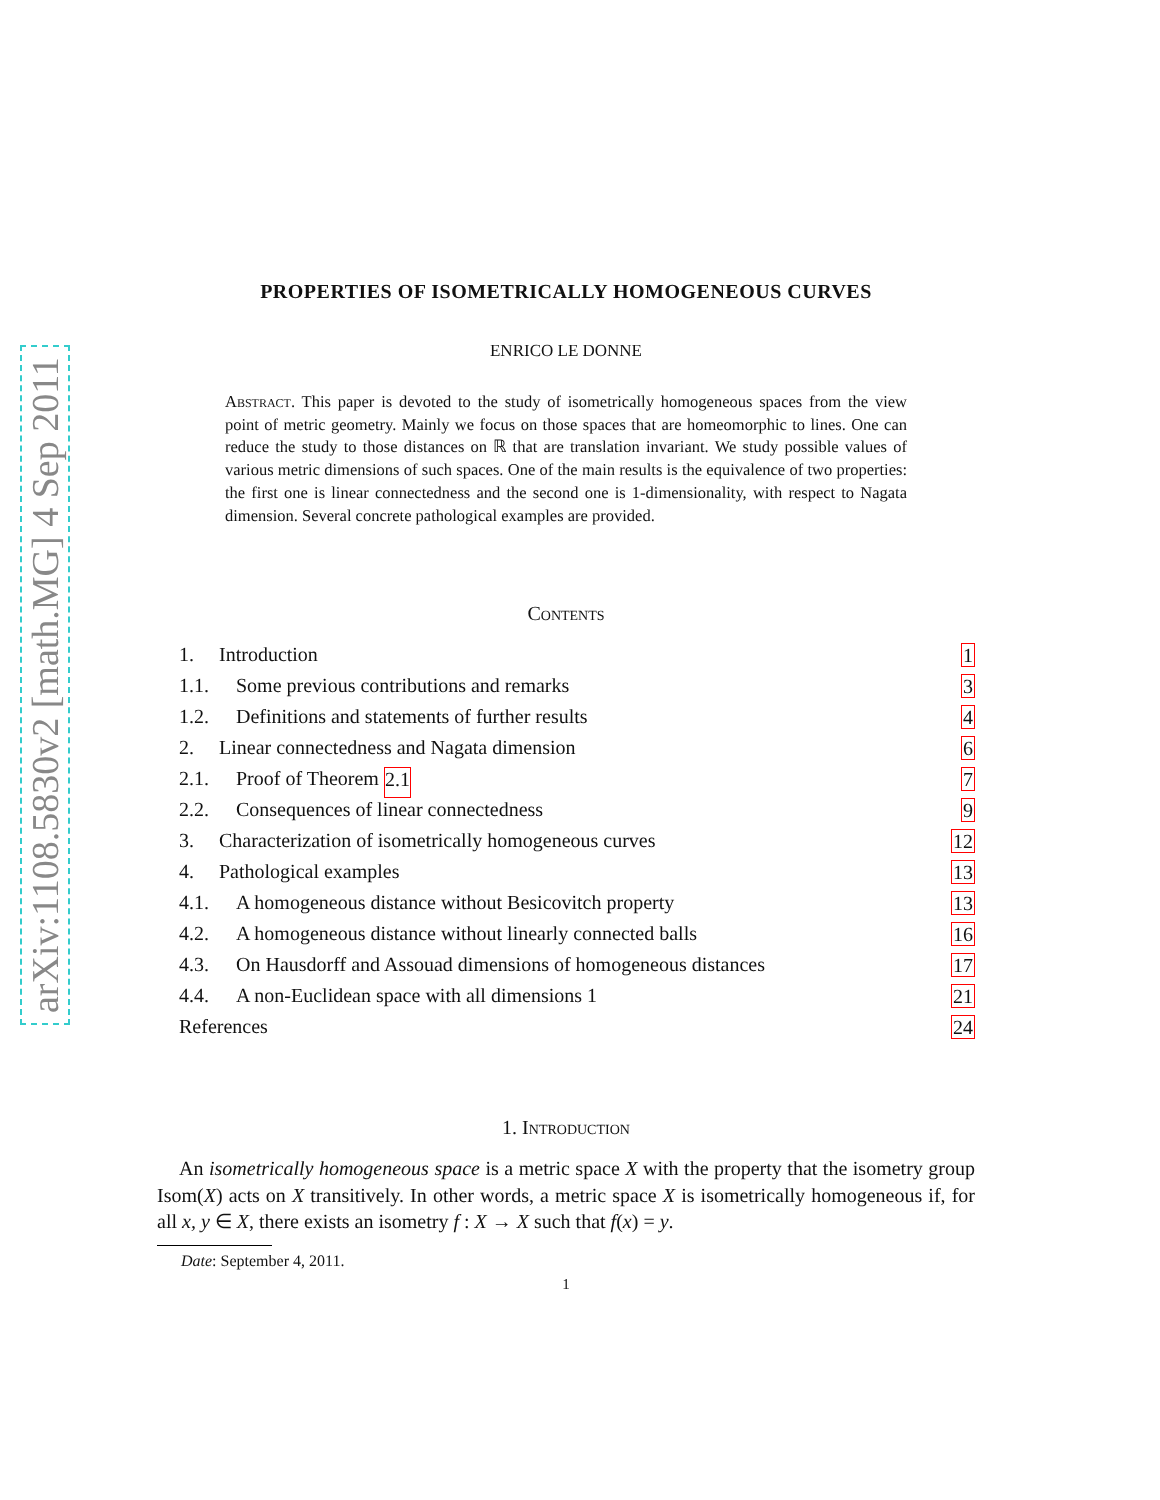arXiv:1108.5830v2 [math.MG] 4 Sep 2011
PROPERTIES OF ISOMETRICALLY HOMOGENEOUS CURVES
ENRICO LE DONNE
Abstract. This paper is devoted to the study of isometrically homogeneous spaces from the view point of metric geometry. Mainly we focus on those spaces that are homeomorphic to lines. One can reduce the study to those distances on ℝ that are translation invariant. We study possible values of various metric dimensions of such spaces. One of the main results is the equivalence of two properties: the first one is linear connectedness and the second one is 1-dimensionality, with respect to Nagata dimension. Several concrete pathological examples are provided.
Contents
1. Introduction 1
1.1. Some previous contributions and remarks 3
1.2. Definitions and statements of further results 4
2. Linear connectedness and Nagata dimension 6
2.1. Proof of Theorem 2.1 7
2.2. Consequences of linear connectedness 9
3. Characterization of isometrically homogeneous curves 12
4. Pathological examples 13
4.1. A homogeneous distance without Besicovitch property 13
4.2. A homogeneous distance without linearly connected balls 16
4.3. On Hausdorff and Assouad dimensions of homogeneous distances 17
4.4. A non-Euclidean space with all dimensions 1 21
References 24
1. Introduction
An isometrically homogeneous space is a metric space X with the property that the isometry group Isom(X) acts on X transitively. In other words, a metric space X is isometrically homogeneous if, for all x, y ∈ X, there exists an isometry f : X → X such that f(x) = y.
Date: September 4, 2011.
1